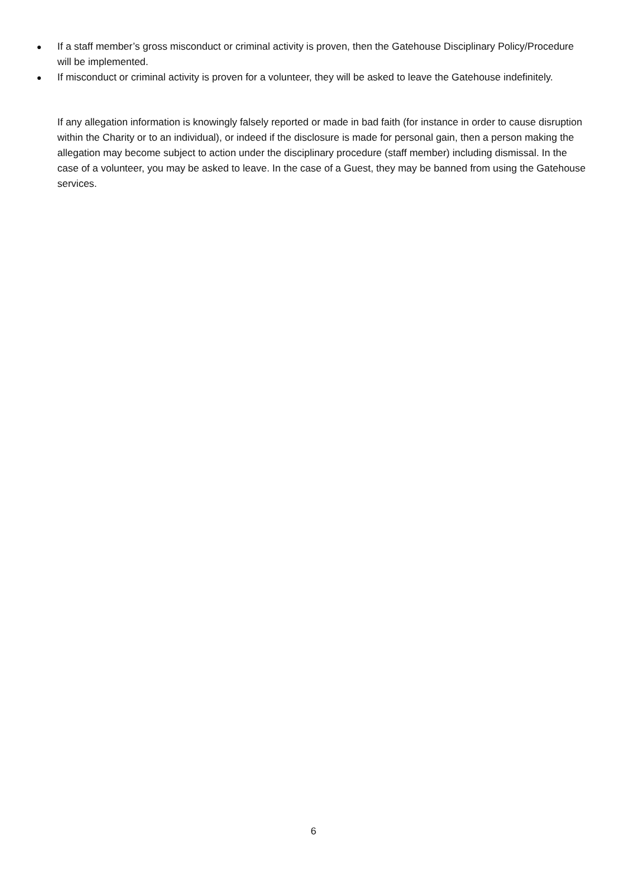● If a staff member’s gross misconduct or criminal activity is proven, then the Gatehouse Disciplinary Policy/Procedure will be implemented.
● If misconduct or criminal activity is proven for a volunteer, they will be asked to leave the Gatehouse indefinitely.
If any allegation information is knowingly falsely reported or made in bad faith (for instance in order to cause disruption within the Charity or to an individual), or indeed if the disclosure is made for personal gain, then a person making the allegation may become subject to action under the disciplinary procedure (staff member) including dismissal. In the case of a volunteer, you may be asked to leave. In the case of a Guest, they may be banned from using the Gatehouse services.
6